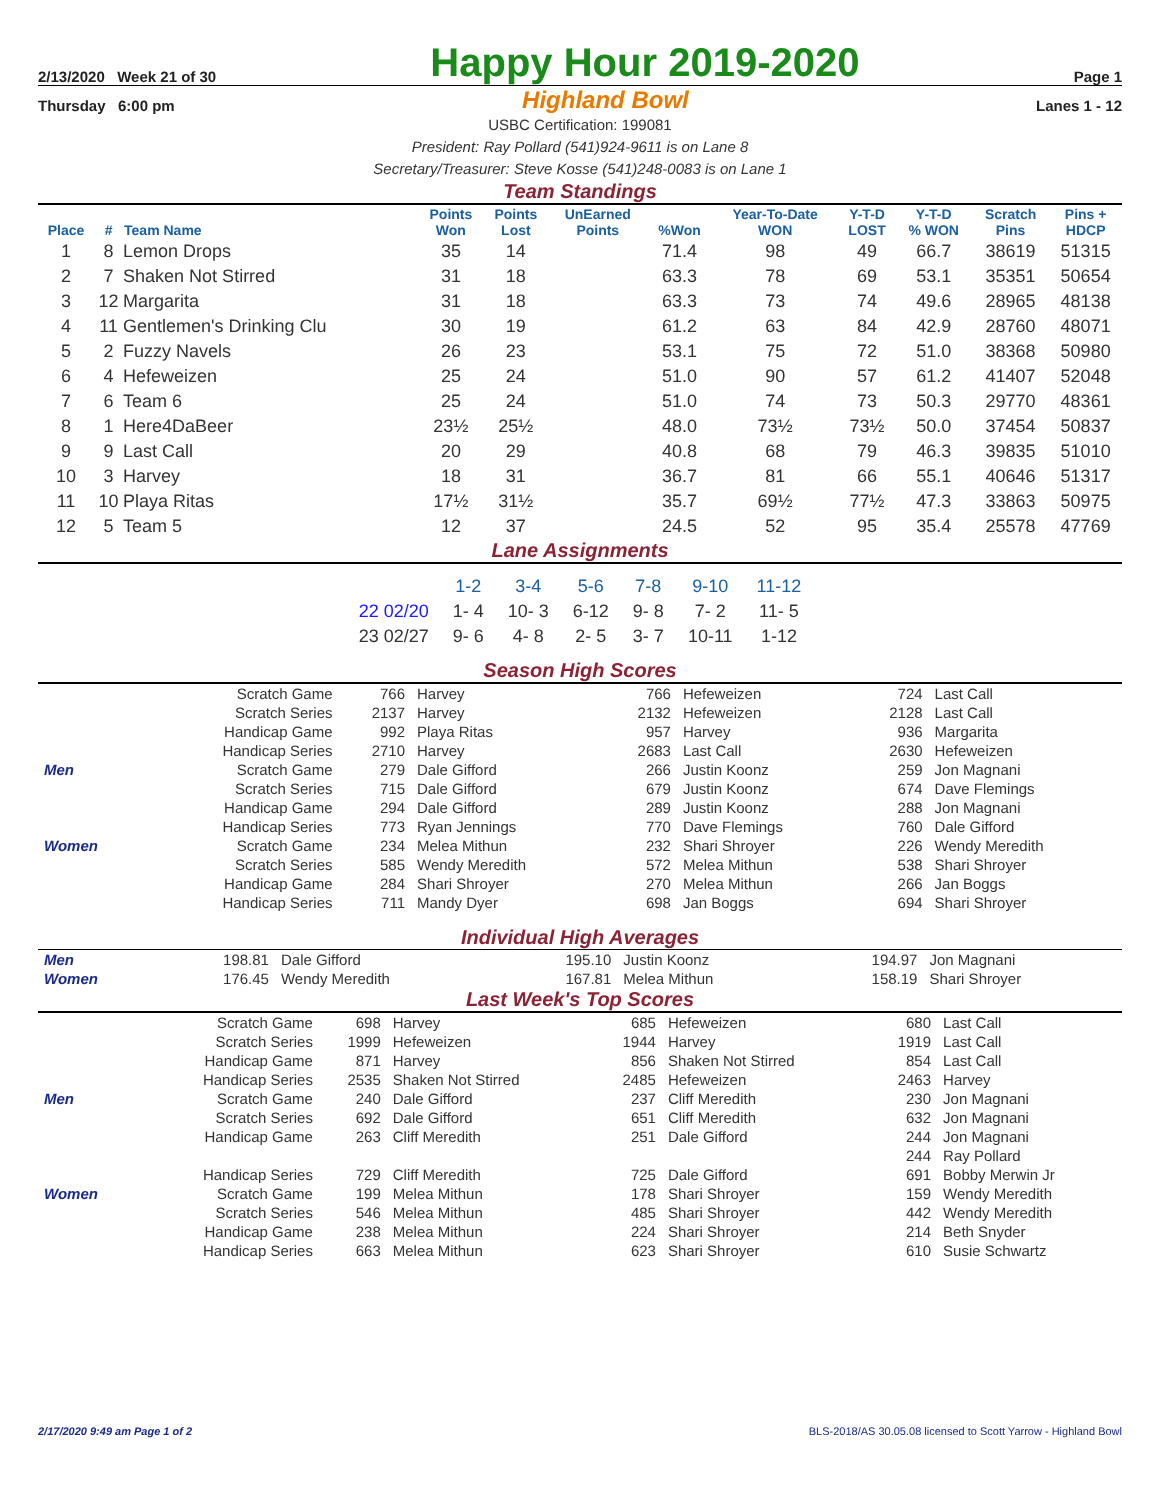2/13/2020 Week 21 of 30
Happy Hour 2019-2020
Page 1
Thursday 6:00 pm Highland Bowl Lanes 1 - 12
USBC Certification: 199081
President: Ray Pollard (541)924-9611 is on Lane 8
Secretary/Treasurer: Steve Kosse (541)248-0083 is on Lane 1
Team Standings
| Place | # | Team Name | Points Won | Points Lost | UnEarned Points | %Won | Year-To-Date WON | Y-T-D LOST | Y-T-D % WON | Scratch Pins | Pins + HDCP |
| --- | --- | --- | --- | --- | --- | --- | --- | --- | --- | --- | --- |
| 1 | 8 | Lemon Drops | 35 | 14 | | 71.4 | 98 | 49 | 66.7 | 38619 | 51315 |
| 2 | 7 | Shaken Not Stirred | 31 | 18 | | 63.3 | 78 | 69 | 53.1 | 35351 | 50654 |
| 3 | 12 | Margarita | 31 | 18 | | 63.3 | 73 | 74 | 49.6 | 28965 | 48138 |
| 4 | 11 | Gentlemen's Drinking Clu | 30 | 19 | | 61.2 | 63 | 84 | 42.9 | 28760 | 48071 |
| 5 | 2 | Fuzzy Navels | 26 | 23 | | 53.1 | 75 | 72 | 51.0 | 38368 | 50980 |
| 6 | 4 | Hefeweizen | 25 | 24 | | 51.0 | 90 | 57 | 61.2 | 41407 | 52048 |
| 7 | 6 | Team 6 | 25 | 24 | | 51.0 | 74 | 73 | 50.3 | 29770 | 48361 |
| 8 | 1 | Here4DaBeer | 23½ | 25½ | | 48.0 | 73½ | 73½ | 50.0 | 37454 | 50837 |
| 9 | 9 | Last Call | 20 | 29 | | 40.8 | 68 | 79 | 46.3 | 39835 | 51010 |
| 10 | 3 | Harvey | 18 | 31 | | 36.7 | 81 | 66 | 55.1 | 40646 | 51317 |
| 11 | 10 | Playa Ritas | 17½ | 31½ | | 35.7 | 69½ | 77½ | 47.3 | 33863 | 50975 |
| 12 | 5 | Team 5 | 12 | 37 | | 24.5 | 52 | 95 | 35.4 | 25578 | 47769 |
Lane Assignments
| | 1-2 | 3-4 | 5-6 | 7-8 | 9-10 | 11-12 |
| 22 02/20 | 1- 4 | 10- 3 | 6-12 | 9- 8 | 7- 2 | 11- 5 |
| 23 02/27 | 9- 6 | 4- 8 | 2- 5 | 3- 7 | 10-11 | 1-12 |
Season High Scores
| | Scratch Game | 766 | Harvey | 766 | Hefeweizen | 724 | Last Call |
| | Scratch Series | 2137 | Harvey | 2132 | Hefeweizen | 2128 | Last Call |
| | Handicap Game | 992 | Playa Ritas | 957 | Harvey | 936 | Margarita |
| | Handicap Series | 2710 | Harvey | 2683 | Last Call | 2630 | Hefeweizen |
| Men | Scratch Game | 279 | Dale Gifford | 266 | Justin Koonz | 259 | Jon Magnani |
| | Scratch Series | 715 | Dale Gifford | 679 | Justin Koonz | 674 | Dave Flemings |
| | Handicap Game | 294 | Dale Gifford | 289 | Justin Koonz | 288 | Jon Magnani |
| | Handicap Series | 773 | Ryan Jennings | 770 | Dave Flemings | 760 | Dale Gifford |
| Women | Scratch Game | 234 | Melea Mithun | 232 | Shari Shroyer | 226 | Wendy Meredith |
| | Scratch Series | 585 | Wendy Meredith | 572 | Melea Mithun | 538 | Shari Shroyer |
| | Handicap Game | 284 | Shari Shroyer | 270 | Melea Mithun | 266 | Jan Boggs |
| | Handicap Series | 711 | Mandy Dyer | 698 | Jan Boggs | 694 | Shari Shroyer |
Individual High Averages
| Men | 198.81 | Dale Gifford | 195.10 | Justin Koonz | 194.97 | Jon Magnani |
| Women | 176.45 | Wendy Meredith | 167.81 | Melea Mithun | 158.19 | Shari Shroyer |
Last Week's Top Scores
| | Scratch Game | 698 | Harvey | 685 | Hefeweizen | 680 | Last Call |
| | Scratch Series | 1999 | Hefeweizen | 1944 | Harvey | 1919 | Last Call |
| | Handicap Game | 871 | Harvey | 856 | Shaken Not Stirred | 854 | Last Call |
| | Handicap Series | 2535 | Shaken Not Stirred | 2485 | Hefeweizen | 2463 | Harvey |
| Men | Scratch Game | 240 | Dale Gifford | 237 | Cliff Meredith | 230 | Jon Magnani |
| | Scratch Series | 692 | Dale Gifford | 651 | Cliff Meredith | 632 | Jon Magnani |
| | Handicap Game | 263 | Cliff Meredith | 251 | Dale Gifford | 244 | Jon Magnani |
| | | | | | | 244 | Ray Pollard |
| | Handicap Series | 729 | Cliff Meredith | 725 | Dale Gifford | 691 | Bobby Merwin Jr |
| Women | Scratch Game | 199 | Melea Mithun | 178 | Shari Shroyer | 159 | Wendy Meredith |
| | Scratch Series | 546 | Melea Mithun | 485 | Shari Shroyer | 442 | Wendy Meredith |
| | Handicap Game | 238 | Melea Mithun | 224 | Shari Shroyer | 214 | Beth Snyder |
| | Handicap Series | 663 | Melea Mithun | 623 | Shari Shroyer | 610 | Susie Schwartz |
2/17/2020 9:49 am Page 1 of 2 BLS-2018/AS 30.05.08 licensed to Scott Yarrow - Highland Bowl